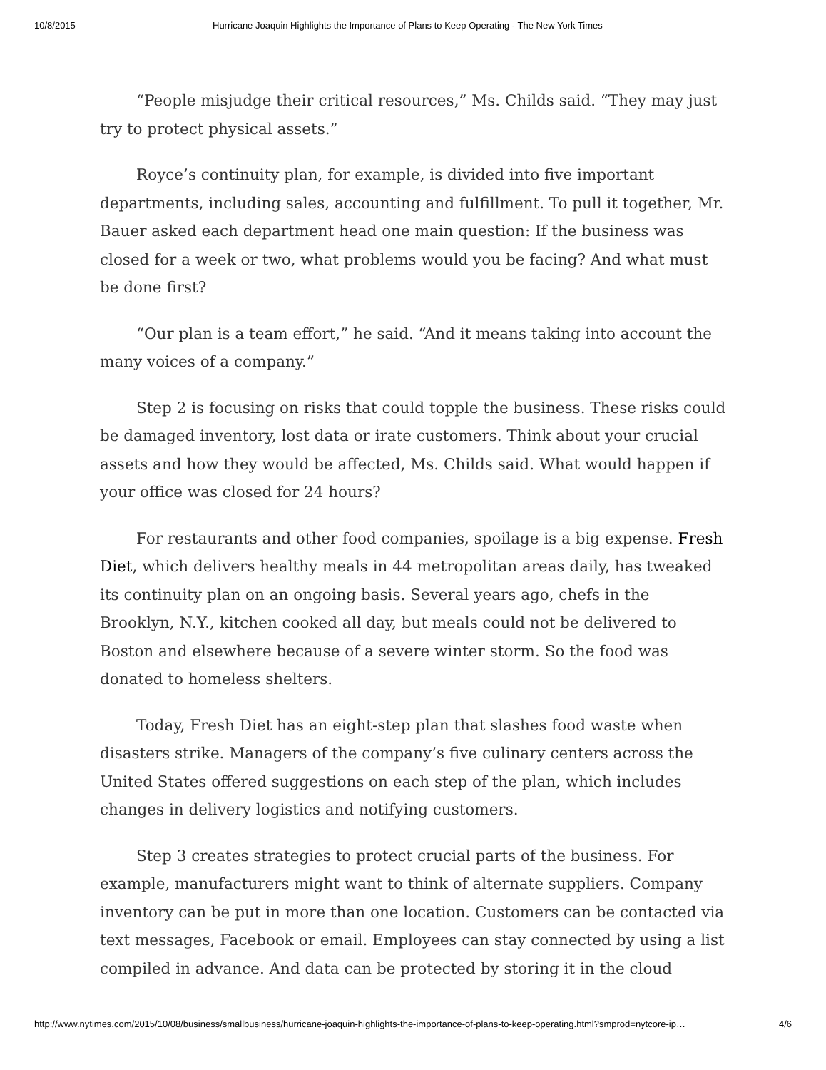10/8/2015 Hurricane Joaquin Highlights the Importance of Plans to Keep Operating - The New York Times
“People misjudge their critical resources,” Ms. Childs said. “They may just try to protect physical assets.”
Royce’s continuity plan, for example, is divided into five important departments, including sales, accounting and fulfillment. To pull it together, Mr. Bauer asked each department head one main question: If the business was closed for a week or two, what problems would you be facing? And what must be done first?
“Our plan is a team effort,” he said. “And it means taking into account the many voices of a company.”
Step 2 is focusing on risks that could topple the business. These risks could be damaged inventory, lost data or irate customers. Think about your crucial assets and how they would be affected, Ms. Childs said. What would happen if your office was closed for 24 hours?
For restaurants and other food companies, spoilage is a big expense. Fresh Diet, which delivers healthy meals in 44 metropolitan areas daily, has tweaked its continuity plan on an ongoing basis. Several years ago, chefs in the Brooklyn, N.Y., kitchen cooked all day, but meals could not be delivered to Boston and elsewhere because of a severe winter storm. So the food was donated to homeless shelters.
Today, Fresh Diet has an eight-step plan that slashes food waste when disasters strike. Managers of the company’s five culinary centers across the United States offered suggestions on each step of the plan, which includes changes in delivery logistics and notifying customers.
Step 3 creates strategies to protect crucial parts of the business. For example, manufacturers might want to think of alternate suppliers. Company inventory can be put in more than one location. Customers can be contacted via text messages, Facebook or email. Employees can stay connected by using a list compiled in advance. And data can be protected by storing it in the cloud
http://www.nytimes.com/2015/10/08/business/smallbusiness/hurricane-joaquin-highlights-the-importance-of-plans-to-keep-operating.html?smprod=nytcore-ip… 4/6